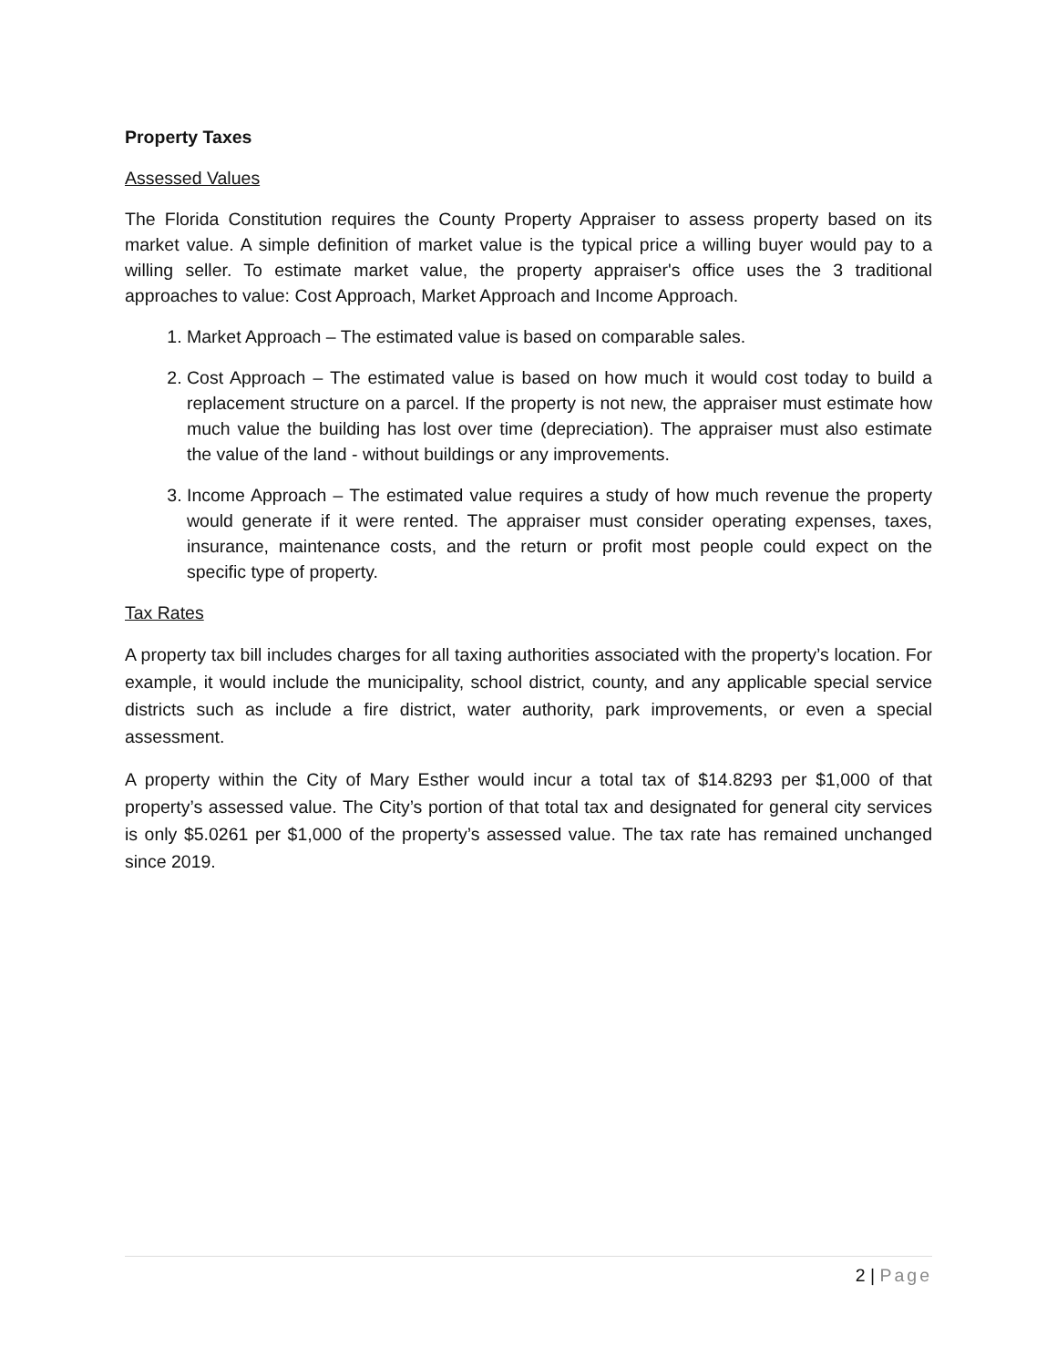Property Taxes
Assessed Values
The Florida Constitution requires the County Property Appraiser to assess property based on its market value. A simple definition of market value is the typical price a willing buyer would pay to a willing seller. To estimate market value, the property appraiser's office uses the 3 traditional approaches to value: Cost Approach, Market Approach and Income Approach.
1. Market Approach – The estimated value is based on comparable sales.
2. Cost Approach – The estimated value is based on how much it would cost today to build a replacement structure on a parcel. If the property is not new, the appraiser must estimate how much value the building has lost over time (depreciation). The appraiser must also estimate the value of the land - without buildings or any improvements.
3. Income Approach – The estimated value requires a study of how much revenue the property would generate if it were rented. The appraiser must consider operating expenses, taxes, insurance, maintenance costs, and the return or profit most people could expect on the specific type of property.
Tax Rates
A property tax bill includes charges for all taxing authorities associated with the property’s location. For example, it would include the municipality, school district, county, and any applicable special service districts such as include a fire district, water authority, park improvements, or even a special assessment.
A property within the City of Mary Esther would incur a total tax of $14.8293 per $1,000 of that property’s assessed value. The City’s portion of that total tax and designated for general city services is only $5.0261 per $1,000 of the property’s assessed value. The tax rate has remained unchanged since 2019.
2 | Page